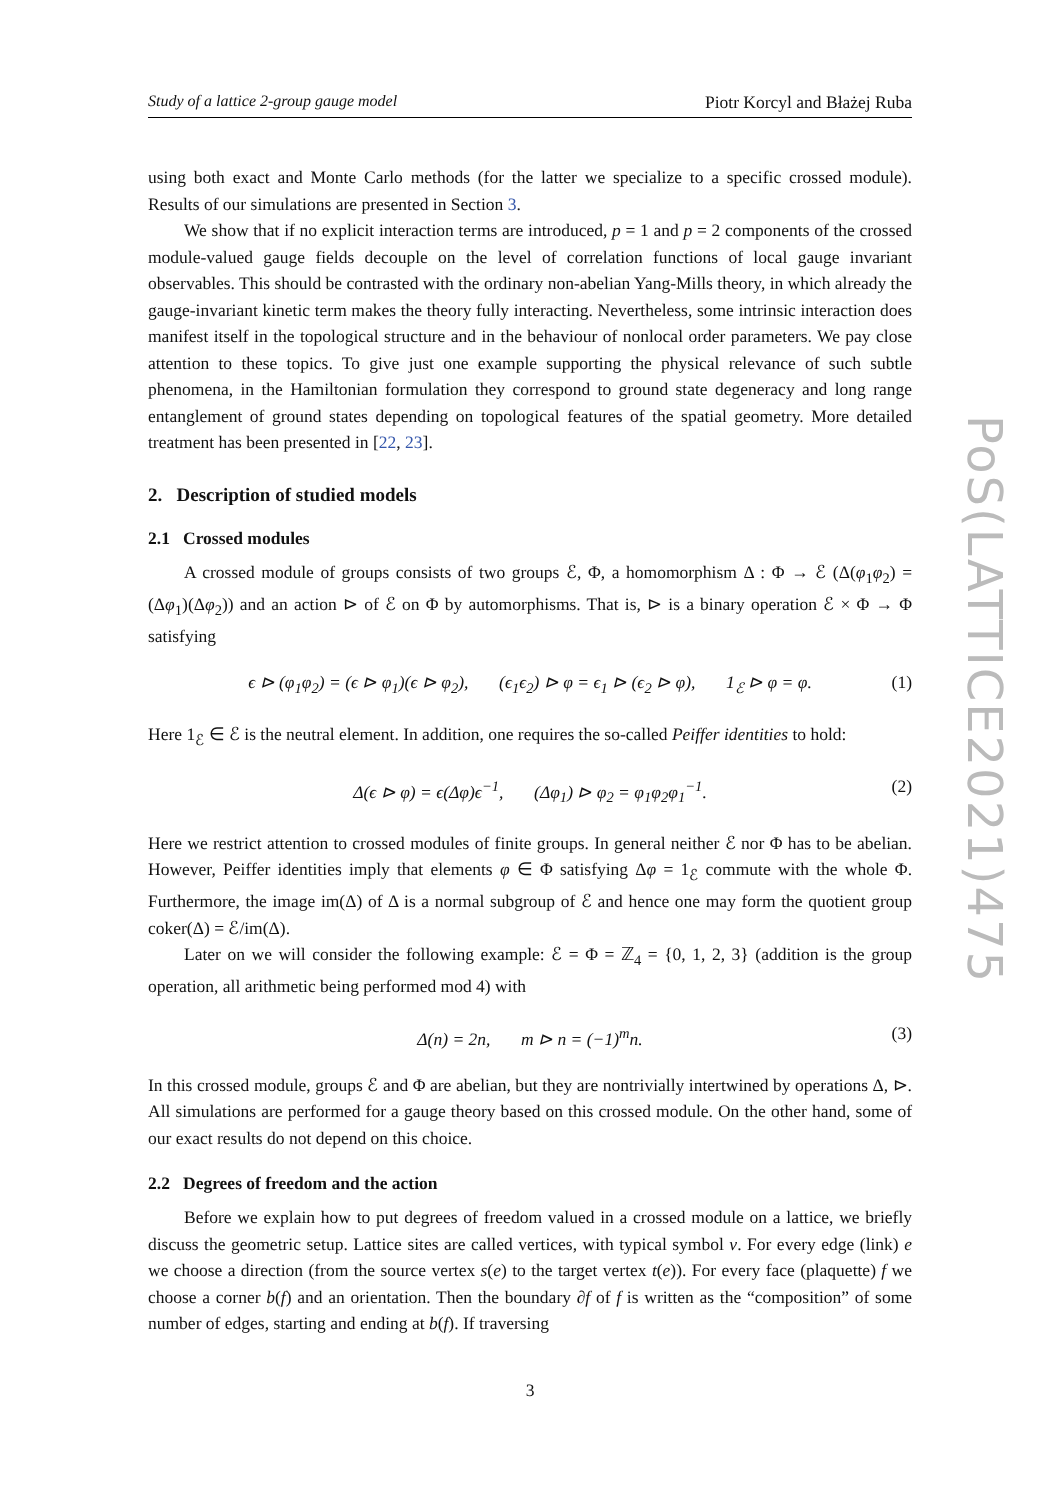Study of a lattice 2-group gauge model Piotr Korcyl and Błażej Ruba
using both exact and Monte Carlo methods (for the latter we specialize to a specific crossed module). Results of our simulations are presented in Section 3.
We show that if no explicit interaction terms are introduced, p = 1 and p = 2 components of the crossed module-valued gauge fields decouple on the level of correlation functions of local gauge invariant observables. This should be contrasted with the ordinary non-abelian Yang-Mills theory, in which already the gauge-invariant kinetic term makes the theory fully interacting. Nevertheless, some intrinsic interaction does manifest itself in the topological structure and in the behaviour of nonlocal order parameters. We pay close attention to these topics. To give just one example supporting the physical relevance of such subtle phenomena, in the Hamiltonian formulation they correspond to ground state degeneracy and long range entanglement of ground states depending on topological features of the spatial geometry. More detailed treatment has been presented in [22, 23].
2. Description of studied models
2.1 Crossed modules
A crossed module of groups consists of two groups ℰ, Φ, a homomorphism Δ : Φ → ℰ (Δ(φ<sub>1</sub>φ<sub>2</sub>) = (Δφ<sub>1</sub>)(Δφ<sub>2</sub>)) and an action ⊳ of ℰ on Φ by automorphisms. That is, ⊳ is a binary operation ℰ × Φ → Φ satisfying
ϵ ⊳ (φ<sub>1</sub>φ<sub>2</sub>) = (ϵ ⊳ φ<sub>1</sub>)(ϵ ⊳ φ<sub>2</sub>), (ϵ<sub>1</sub>ϵ<sub>2</sub>) ⊳ φ = ϵ<sub>1</sub> ⊳ (ϵ<sub>2</sub> ⊳ φ), 1<sub>ℰ</sub> ⊳ φ = φ. (1)
Here 1<sub>ℰ</sub> ∈ ℰ is the neutral element. In addition, one requires the so-called Peiffer identities to hold:
Δ(ϵ ⊳ φ) = ϵ(Δφ)ϵ<sup>−1</sup>, (Δφ<sub>1</sub>) ⊳ φ<sub>2</sub> = φ<sub>1</sub>φ<sub>2</sub>φ<sub>1</sub><sup>−1</sup>. (2)
Here we restrict attention to crossed modules of finite groups. In general neither ℰ nor Φ has to be abelian. However, Peiffer identities imply that elements φ ∈ Φ satisfying Δφ = 1<sub>ℰ</sub> commute with the whole Φ. Furthermore, the image im(Δ) of Δ is a normal subgroup of ℰ and hence one may form the quotient group coker(Δ) = ℰ/im(Δ).
Later on we will consider the following example: ℰ = Φ = ℤ<sub>4</sub> = {0, 1, 2, 3} (addition is the group operation, all arithmetic being performed mod 4) with
Δ(n) = 2n, m ⊳ n = (−1)<sup>m</sup>n. (3)
In this crossed module, groups ℰ and Φ are abelian, but they are nontrivially intertwined by operations Δ, ⊳. All simulations are performed for a gauge theory based on this crossed module. On the other hand, some of our exact results do not depend on this choice.
2.2 Degrees of freedom and the action
Before we explain how to put degrees of freedom valued in a crossed module on a lattice, we briefly discuss the geometric setup. Lattice sites are called vertices, with typical symbol v. For every edge (link) e we choose a direction (from the source vertex s(e) to the target vertex t(e)). For every face (plaquette) f we choose a corner b(f) and an orientation. Then the boundary ∂f of f is written as the “composition” of some number of edges, starting and ending at b(f). If traversing
3
PoS(LATTICE2021)475